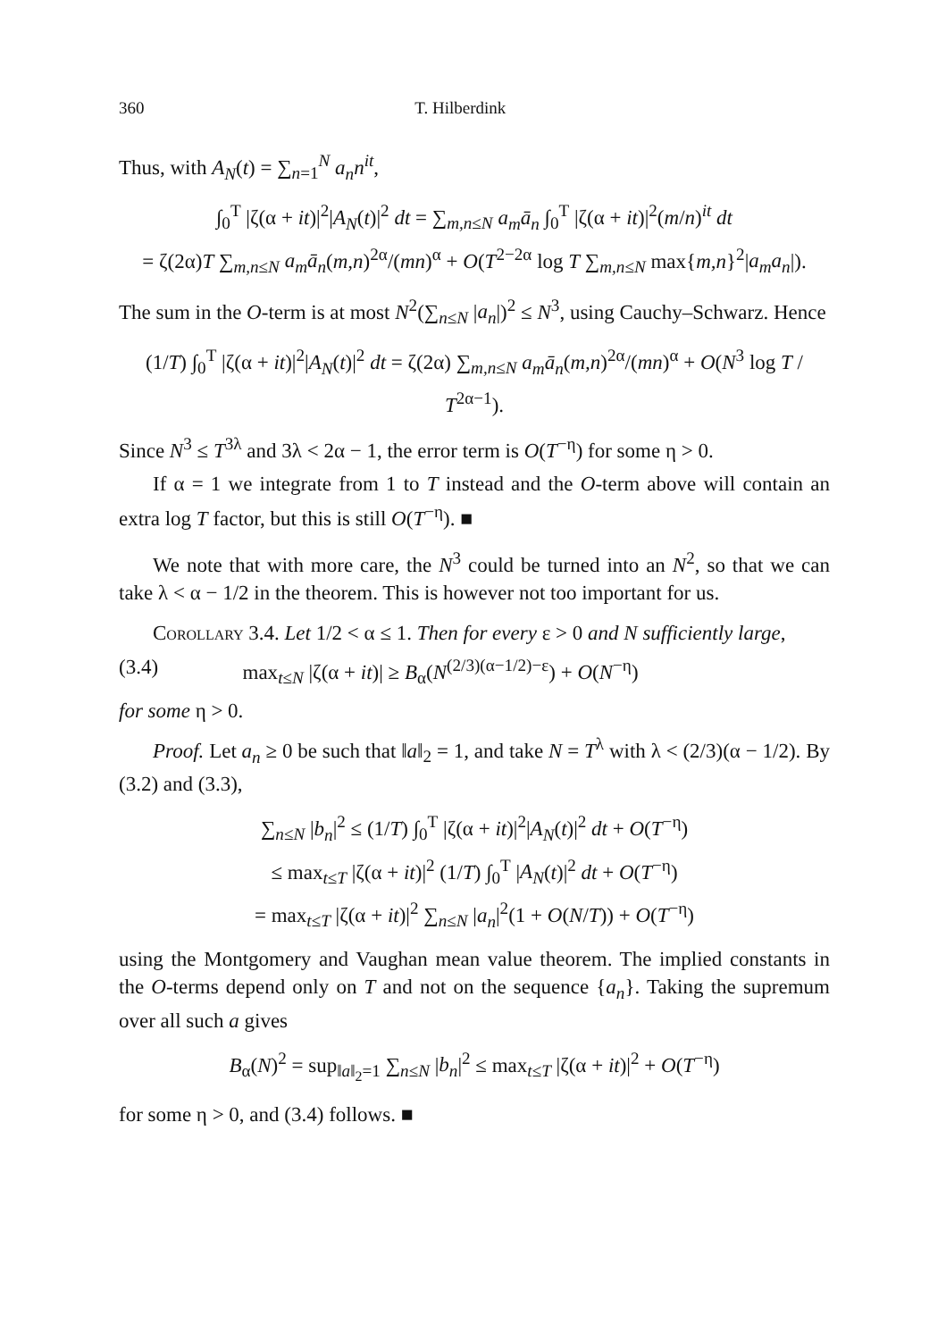360 T. Hilberdink
Thus, with A<sub>N</sub>(t) = ∑<sub>n=1</sub><sup>N</sup> a<sub>n</sub>n<sup>it</sup>,
∫<sub>0</sub><sup>T</sup> |ζ(α + it)|<sup>2</sup>|A<sub>N</sub>(t)|<sup>2</sup> dt = ∑<sub>m,n≤N</sub> a<sub>m</sub>ā<sub>n</sub> ∫<sub>0</sub><sup>T</sup> |ζ(α + it)|<sup>2</sup>(m/n)<sup>it</sup> dt
= ζ(2α)T ∑<sub>m,n≤N</sub> a<sub>m</sub>ā<sub>n</sub>(m,n)<sup>2α</sup>/(mn)<sup>α</sup> + O(T<sup>2−2α</sup> log T ∑<sub>m,n≤N</sub> max{m,n}<sup>2</sup>|a<sub>m</sub>a<sub>n</sub>|).
The sum in the O-term is at most N<sup>2</sup>(∑<sub>n≤N</sub> |a<sub>n</sub>|)<sup>2</sup> ≤ N<sup>3</sup>, using Cauchy–Schwarz. Hence
(1/T) ∫<sub>0</sub><sup>T</sup> |ζ(α + it)|<sup>2</sup>|A<sub>N</sub>(t)|<sup>2</sup> dt = ζ(2α) ∑<sub>m,n≤N</sub> a<sub>m</sub>ā<sub>n</sub>(m,n)<sup>2α</sup>/(mn)<sup>α</sup> + O(N<sup>3</sup> log T / T<sup>2α−1</sup>).
Since N<sup>3</sup> ≤ T<sup>3λ</sup> and 3λ < 2α − 1, the error term is O(T<sup>−η</sup>) for some η > 0.
If α = 1 we integrate from 1 to T instead and the O-term above will contain an extra log T factor, but this is still O(T<sup>−η</sup>). ■
We note that with more care, the N<sup>3</sup> could be turned into an N<sup>2</sup>, so that we can take λ < α − 1/2 in the theorem. This is however not too important for us.
Corollary 3.4. Let 1/2 < α ≤ 1. Then for every ε > 0 and N sufficiently large,
(3.4) max<sub>t≤N</sub> |ζ(α + it)| ≥ B<sub>α</sub>(N<sup>(2/3)(α−1/2)−ε</sup>) + O(N<sup>−η</sup>)
for some η > 0.
Proof. Let a<sub>n</sub> ≥ 0 be such that ‖a‖<sub>2</sub> = 1, and take N = T<sup>λ</sup> with λ < (2/3)(α − 1/2). By (3.2) and (3.3),
∑<sub>n≤N</sub> |b<sub>n</sub>|<sup>2</sup> ≤ (1/T) ∫<sub>0</sub><sup>T</sup> |ζ(α + it)|<sup>2</sup>|A<sub>N</sub>(t)|<sup>2</sup> dt + O(T<sup>−η</sup>)
≤ max<sub>t≤T</sub> |ζ(α + it)|<sup>2</sup> (1/T) ∫<sub>0</sub><sup>T</sup> |A<sub>N</sub>(t)|<sup>2</sup> dt + O(T<sup>−η</sup>)
= max<sub>t≤T</sub> |ζ(α + it)|<sup>2</sup> ∑<sub>n≤N</sub> |a<sub>n</sub>|<sup>2</sup>(1 + O(N/T)) + O(T<sup>−η</sup>)
using the Montgomery and Vaughan mean value theorem. The implied constants in the O-terms depend only on T and not on the sequence {a<sub>n</sub>}. Taking the supremum over all such a gives
B<sub>α</sub>(N)<sup>2</sup> = sup<sub>‖a‖<sub>2</sub>=1</sub> ∑<sub>n≤N</sub> |b<sub>n</sub>|<sup>2</sup> ≤ max<sub>t≤T</sub> |ζ(α + it)|<sup>2</sup> + O(T<sup>−η</sup>)
for some η > 0, and (3.4) follows. ■